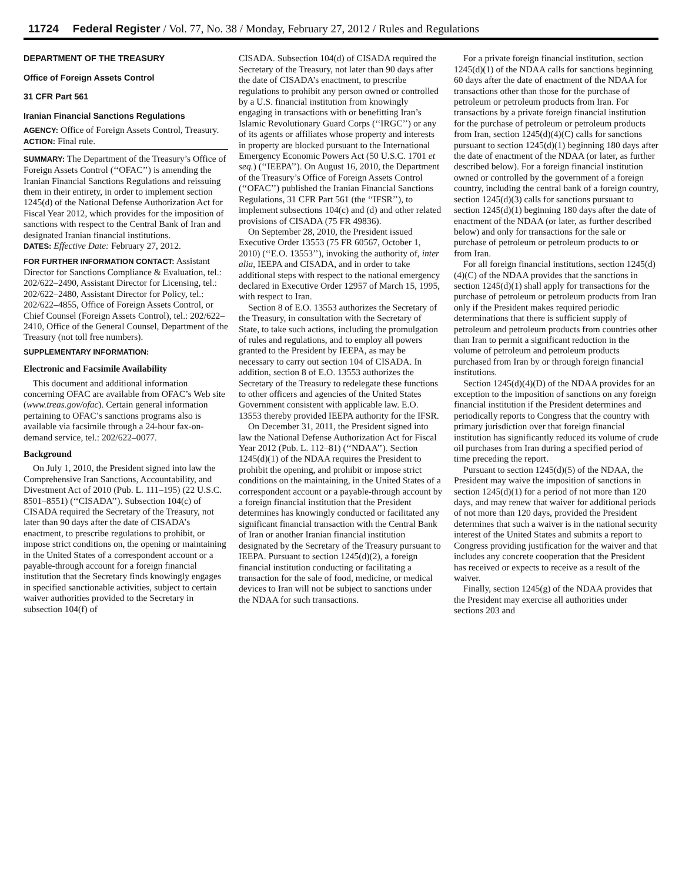11724 Federal Register / Vol. 77, No. 38 / Monday, February 27, 2012 / Rules and Regulations
DEPARTMENT OF THE TREASURY
Office of Foreign Assets Control
31 CFR Part 561
Iranian Financial Sanctions Regulations
AGENCY: Office of Foreign Assets Control, Treasury.
ACTION: Final rule.
SUMMARY: The Department of the Treasury’s Office of Foreign Assets Control (‘‘OFAC’’) is amending the Iranian Financial Sanctions Regulations and reissuing them in their entirety, in order to implement section 1245(d) of the National Defense Authorization Act for Fiscal Year 2012, which provides for the imposition of sanctions with respect to the Central Bank of Iran and designated Iranian financial institutions.
DATES: Effective Date: February 27, 2012.
FOR FURTHER INFORMATION CONTACT: Assistant Director for Sanctions Compliance & Evaluation, tel.: 202/622–2490, Assistant Director for Licensing, tel.: 202/622–2480, Assistant Director for Policy, tel.: 202/622–4855, Office of Foreign Assets Control, or Chief Counsel (Foreign Assets Control), tel.: 202/622–2410, Office of the General Counsel, Department of the Treasury (not toll free numbers).
SUPPLEMENTARY INFORMATION:
Electronic and Facsimile Availability
This document and additional information concerning OFAC are available from OFAC’s Web site (www.treas.gov/ofac). Certain general information pertaining to OFAC’s sanctions programs also is available via facsimile through a 24-hour fax-on-demand service, tel.: 202/622–0077.
Background
On July 1, 2010, the President signed into law the Comprehensive Iran Sanctions, Accountability, and Divestment Act of 2010 (Pub. L. 111–195) (22 U.S.C. 8501–8551) (‘‘CISADA’’). Subsection 104(c) of CISADA required the Secretary of the Treasury, not later than 90 days after the date of CISADA’s enactment, to prescribe regulations to prohibit, or impose strict conditions on, the opening or maintaining in the United States of a correspondent account or a payable-through account for a foreign financial institution that the Secretary finds knowingly engages in specified sanctionable activities, subject to certain waiver authorities provided to the Secretary in subsection 104(f) of
CISADA. Subsection 104(d) of CISADA required the Secretary of the Treasury, not later than 90 days after the date of CISADA’s enactment, to prescribe regulations to prohibit any person owned or controlled by a U.S. financial institution from knowingly engaging in transactions with or benefitting Iran’s Islamic Revolutionary Guard Corps (‘‘IRGC’’) or any of its agents or affiliates whose property and interests in property are blocked pursuant to the International Emergency Economic Powers Act (50 U.S.C. 1701 et seq.) (‘‘IEEPA’’). On August 16, 2010, the Department of the Treasury’s Office of Foreign Assets Control (‘‘OFAC’’) published the Iranian Financial Sanctions Regulations, 31 CFR Part 561 (the ‘‘IFSR’’), to implement subsections 104(c) and (d) and other related provisions of CISADA (75 FR 49836).
On September 28, 2010, the President issued Executive Order 13553 (75 FR 60567, October 1, 2010) (‘‘E.O. 13553’’), invoking the authority of, inter alia, IEEPA and CISADA, and in order to take additional steps with respect to the national emergency declared in Executive Order 12957 of March 15, 1995, with respect to Iran.
Section 8 of E.O. 13553 authorizes the Secretary of the Treasury, in consultation with the Secretary of State, to take such actions, including the promulgation of rules and regulations, and to employ all powers granted to the President by IEEPA, as may be necessary to carry out section 104 of CISADA. In addition, section 8 of E.O. 13553 authorizes the Secretary of the Treasury to redelegate these functions to other officers and agencies of the United States Government consistent with applicable law. E.O. 13553 thereby provided IEEPA authority for the IFSR.
On December 31, 2011, the President signed into law the National Defense Authorization Act for Fiscal Year 2012 (Pub. L. 112–81) (‘‘NDAA’’). Section 1245(d)(1) of the NDAA requires the President to prohibit the opening, and prohibit or impose strict conditions on the maintaining, in the United States of a correspondent account or a payable-through account by a foreign financial institution that the President determines has knowingly conducted or facilitated any significant financial transaction with the Central Bank of Iran or another Iranian financial institution designated by the Secretary of the Treasury pursuant to IEEPA. Pursuant to section 1245(d)(2), a foreign financial institution conducting or facilitating a transaction for the sale of food, medicine, or medical devices to Iran will not be subject to sanctions under the NDAA for such transactions.
For a private foreign financial institution, section 1245(d)(1) of the NDAA calls for sanctions beginning 60 days after the date of enactment of the NDAA for transactions other than those for the purchase of petroleum or petroleum products from Iran. For transactions by a private foreign financial institution for the purchase of petroleum or petroleum products from Iran, section 1245(d)(4)(C) calls for sanctions pursuant to section 1245(d)(1) beginning 180 days after the date of enactment of the NDAA (or later, as further described below). For a foreign financial institution owned or controlled by the government of a foreign country, including the central bank of a foreign country, section 1245(d)(3) calls for sanctions pursuant to section 1245(d)(1) beginning 180 days after the date of enactment of the NDAA (or later, as further described below) and only for transactions for the sale or purchase of petroleum or petroleum products to or from Iran.
For all foreign financial institutions, section 1245(d)(4)(C) of the NDAA provides that the sanctions in section 1245(d)(1) shall apply for transactions for the purchase of petroleum or petroleum products from Iran only if the President makes required periodic determinations that there is sufficient supply of petroleum and petroleum products from countries other than Iran to permit a significant reduction in the volume of petroleum and petroleum products purchased from Iran by or through foreign financial institutions.
Section 1245(d)(4)(D) of the NDAA provides for an exception to the imposition of sanctions on any foreign financial institution if the President determines and periodically reports to Congress that the country with primary jurisdiction over that foreign financial institution has significantly reduced its volume of crude oil purchases from Iran during a specified period of time preceding the report.
Pursuant to section 1245(d)(5) of the NDAA, the President may waive the imposition of sanctions in section 1245(d)(1) for a period of not more than 120 days, and may renew that waiver for additional periods of not more than 120 days, provided the President determines that such a waiver is in the national security interest of the United States and submits a report to Congress providing justification for the waiver and that includes any concrete cooperation that the President has received or expects to receive as a result of the waiver.
Finally, section 1245(g) of the NDAA provides that the President may exercise all authorities under sections 203 and